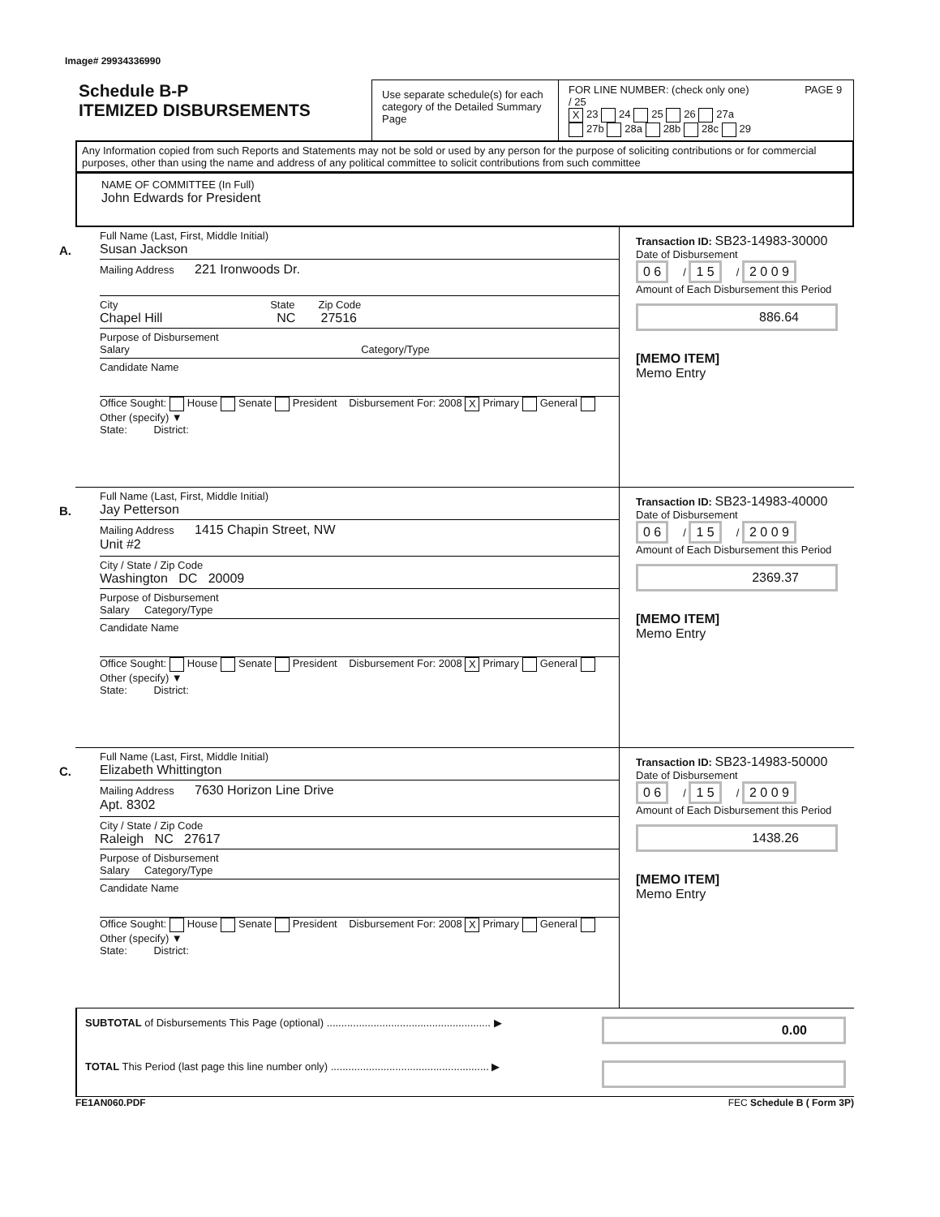Image# 29934336990
Schedule B-P
ITEMIZED DISBURSEMENTS
Use separate schedule(s) for each category of the Detailed Summary Page
FOR LINE NUMBER: (check only one) PAGE 9 / 25
X 23 24 25 26 27a
27b 28a 28b 28c 29
Any Information copied from such Reports and Statements may not be sold or used by any person for the purpose of soliciting contributions or for commercial purposes, other than using the name and address of any political committee to solicit contributions from such committee
NAME OF COMMITTEE (In Full)
John Edwards for President
A.
Full Name (Last, First, Middle Initial)
Susan Jackson
Mailing Address 221 Ironwoods Dr.
City State Zip Code
Chapel Hill NC 27516
Purpose of Disbursement
Salary Category/Type
Candidate Name
Office Sought: House Senate President Disbursement For: 2008 X Primary General Other (specify) ▼
State: District:
Transaction ID: SB23-14983-30000
Date of Disbursement
0 6 / 1 5 / 2 0 0 9
Amount of Each Disbursement this Period
886.64
[MEMO ITEM]
Memo Entry
B.
Full Name (Last, First, Middle Initial)
Jay Petterson
Mailing Address 1415 Chapin Street, NW
Unit #2
City / State / Zip Code
Washington DC 20009
Purpose of Disbursement
Salary Category/Type
Candidate Name
Office Sought: House Senate President Disbursement For: 2008 X Primary General Other (specify) ▼
State: District:
Transaction ID: SB23-14983-40000
Date of Disbursement
0 6 / 1 5 / 2 0 0 9
Amount of Each Disbursement this Period
2369.37
[MEMO ITEM]
Memo Entry
C.
Full Name (Last, First, Middle Initial)
Elizabeth Whittington
Mailing Address 7630 Horizon Line Drive
Apt. 8302
City / State / Zip Code
Raleigh NC 27617
Purpose of Disbursement
Salary Category/Type
Candidate Name
Office Sought: House Senate President Disbursement For: 2008 X Primary General Other (specify) ▼
State: District:
Transaction ID: SB23-14983-50000
Date of Disbursement
0 6 / 1 5 / 2 0 0 9
Amount of Each Disbursement this Period
1438.26
[MEMO ITEM]
Memo Entry
SUBTOTAL of Disbursements This Page (optional) ........................................................ ▶ 0.00
TOTAL This Period (last page this line number only) ...................................................... ▶
FE1AN060.PDF FEC Schedule B ( Form 3P)